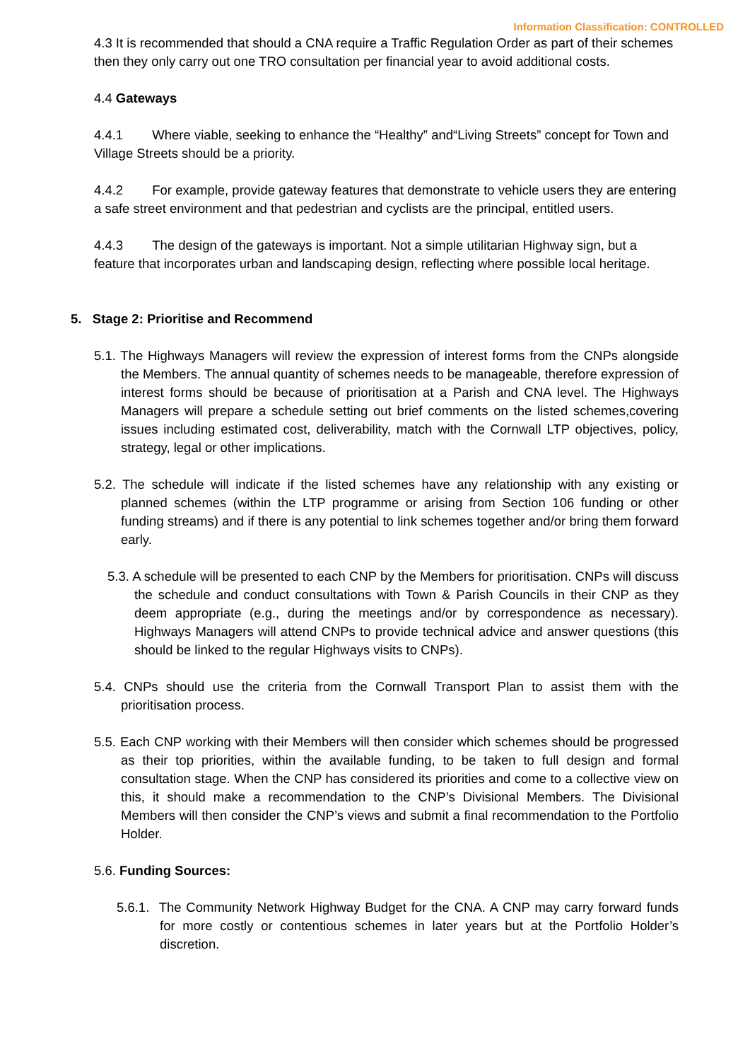Information Classification: CONTROLLED
4.3 It is recommended that should a CNA require a Traffic Regulation Order as part of their schemes then they only carry out one TRO consultation per financial year to avoid additional costs.
4.4 Gateways
4.4.1 Where viable, seeking to enhance the “Healthy” and“Living Streets” concept for Town and Village Streets should be a priority.
4.4.2 For example, provide gateway features that demonstrate to vehicle users they are entering a safe street environment and that pedestrian and cyclists are the principal, entitled users.
4.4.3 The design of the gateways is important. Not a simple utilitarian Highway sign, but a feature that incorporates urban and landscaping design, reflecting where possible local heritage.
5. Stage 2: Prioritise and Recommend
5.1. The Highways Managers will review the expression of interest forms from the CNPs alongside the Members. The annual quantity of schemes needs to be manageable, therefore expression of interest forms should be because of prioritisation at a Parish and CNA level. The Highways Managers will prepare a schedule setting out brief comments on the listed schemes,covering issues including estimated cost, deliverability, match with the Cornwall LTP objectives, policy, strategy, legal or other implications.
5.2. The schedule will indicate if the listed schemes have any relationship with any existing or planned schemes (within the LTP programme or arising from Section 106 funding or other funding streams) and if there is any potential to link schemes together and/or bring them forward early.
5.3. A schedule will be presented to each CNP by the Members for prioritisation. CNPs will discuss the schedule and conduct consultations with Town & Parish Councils in their CNP as they deem appropriate (e.g., during the meetings and/or by correspondence as necessary). Highways Managers will attend CNPs to provide technical advice and answer questions (this should be linked to the regular Highways visits to CNPs).
5.4. CNPs should use the criteria from the Cornwall Transport Plan to assist them with the prioritisation process.
5.5. Each CNP working with their Members will then consider which schemes should be progressed as their top priorities, within the available funding, to be taken to full design and formal consultation stage. When the CNP has considered its priorities and come to a collective view on this, it should make a recommendation to the CNP’s Divisional Members. The Divisional Members will then consider the CNP’s views and submit a final recommendation to the Portfolio Holder.
5.6. Funding Sources:
5.6.1. The Community Network Highway Budget for the CNA. A CNP may carry forward funds for more costly or contentious schemes in later years but at the Portfolio Holder’s discretion.